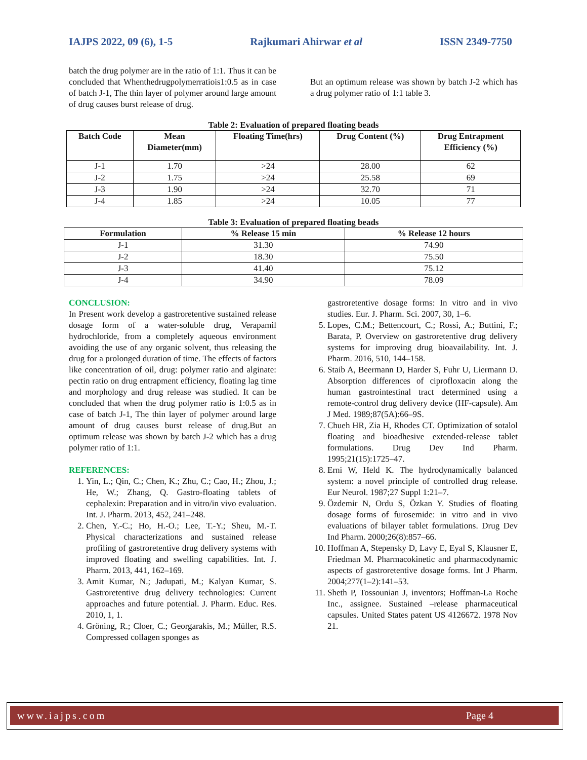IAJPS 2022, 09 (6), 1-5 Rajkumari Ahirwar et al ISSN 2349-7750
batch the drug polymer are in the ratio of 1:1. Thus it can be concluded that Whenthedrugpolymerratiois1:0.5 as in case of batch J-1, The thin layer of polymer around large amount of drug causes burst release of drug.
But an optimum release was shown by batch J-2 which has a drug polymer ratio of 1:1 table 3.
Table 2: Evaluation of prepared floating beads
| Batch Code | Mean Diameter(mm) | Floating Time(hrs) | Drug Content (%) | Drug Entrapment Efficiency (%) |
| --- | --- | --- | --- | --- |
| J-1 | 1.70 | >24 | 28.00 | 62 |
| J-2 | 1.75 | >24 | 25.58 | 69 |
| J-3 | 1.90 | >24 | 32.70 | 71 |
| J-4 | 1.85 | >24 | 10.05 | 77 |
Table 3: Evaluation of prepared floating beads
| Formulation | % Release 15 min | % Release 12 hours |
| --- | --- | --- |
| J-1 | 31.30 | 74.90 |
| J-2 | 18.30 | 75.50 |
| J-3 | 41.40 | 75.12 |
| J-4 | 34.90 | 78.09 |
CONCLUSION:
In Present work develop a gastroretentive sustained release dosage form of a water-soluble drug, Verapamil hydrochloride, from a completely aqueous environment avoiding the use of any organic solvent, thus releasing the drug for a prolonged duration of time. The effects of factors like concentration of oil, drug: polymer ratio and alginate: pectin ratio on drug entrapment efficiency, floating lag time and morphology and drug release was studied. It can be concluded that when the drug polymer ratio is 1:0.5 as in case of batch J-1, The thin layer of polymer around large amount of drug causes burst release of drug.But an optimum release was shown by batch J-2 which has a drug polymer ratio of 1:1.
REFERENCES:
1. Yin, L.; Qin, C.; Chen, K.; Zhu, C.; Cao, H.; Zhou, J.; He, W.; Zhang, Q. Gastro-floating tablets of cephalexin: Preparation and in vitro/in vivo evaluation. Int. J. Pharm. 2013, 452, 241–248.
2. Chen, Y.-C.; Ho, H.-O.; Lee, T.-Y.; Sheu, M.-T. Physical characterizations and sustained release profiling of gastroretentive drug delivery systems with improved floating and swelling capabilities. Int. J. Pharm. 2013, 441, 162–169.
3. Amit Kumar, N.; Jadupati, M.; Kalyan Kumar, S. Gastroretentive drug delivery technologies: Current approaches and future potential. J. Pharm. Educ. Res. 2010, 1, 1.
4. Gröning, R.; Cloer, C.; Georgarakis, M.; Müller, R.S. Compressed collagen sponges as
gastroretentive dosage forms: In vitro and in vivo studies. Eur. J. Pharm. Sci. 2007, 30, 1–6.
5. Lopes, C.M.; Bettencourt, C.; Rossi, A.; Buttini, F.; Barata, P. Overview on gastroretentive drug delivery systems for improving drug bioavailability. Int. J. Pharm. 2016, 510, 144–158.
6. Staib A, Beermann D, Harder S, Fuhr U, Liermann D. Absorption differences of ciprofloxacin along the human gastrointestinal tract determined using a remote-control drug delivery device (HF-capsule). Am J Med. 1989;87(5A):66–9S.
7. Chueh HR, Zia H, Rhodes CT. Optimization of sotalol floating and bioadhesive extended-release tablet formulations. Drug Dev Ind Pharm. 1995;21(15):1725–47.
8. Erni W, Held K. The hydrodynamically balanced system: a novel principle of controlled drug release. Eur Neurol. 1987;27 Suppl 1:21–7.
9. Özdemir N, Ordu S, Özkan Y. Studies of floating dosage forms of furosemide: in vitro and in vivo evaluations of bilayer tablet formulations. Drug Dev Ind Pharm. 2000;26(8):857–66.
10. Hoffman A, Stepensky D, Lavy E, Eyal S, Klausner E, Friedman M. Pharmacokinetic and pharmacodynamic aspects of gastroretentive dosage forms. Int J Pharm. 2004;277(1–2):141–53.
11. Sheth P, Tossounian J, inventors; Hoffman-La Roche Inc., assignee. Sustained –release pharmaceutical capsules. United States patent US 4126672. 1978 Nov 21.
www.iajps.com Page 4